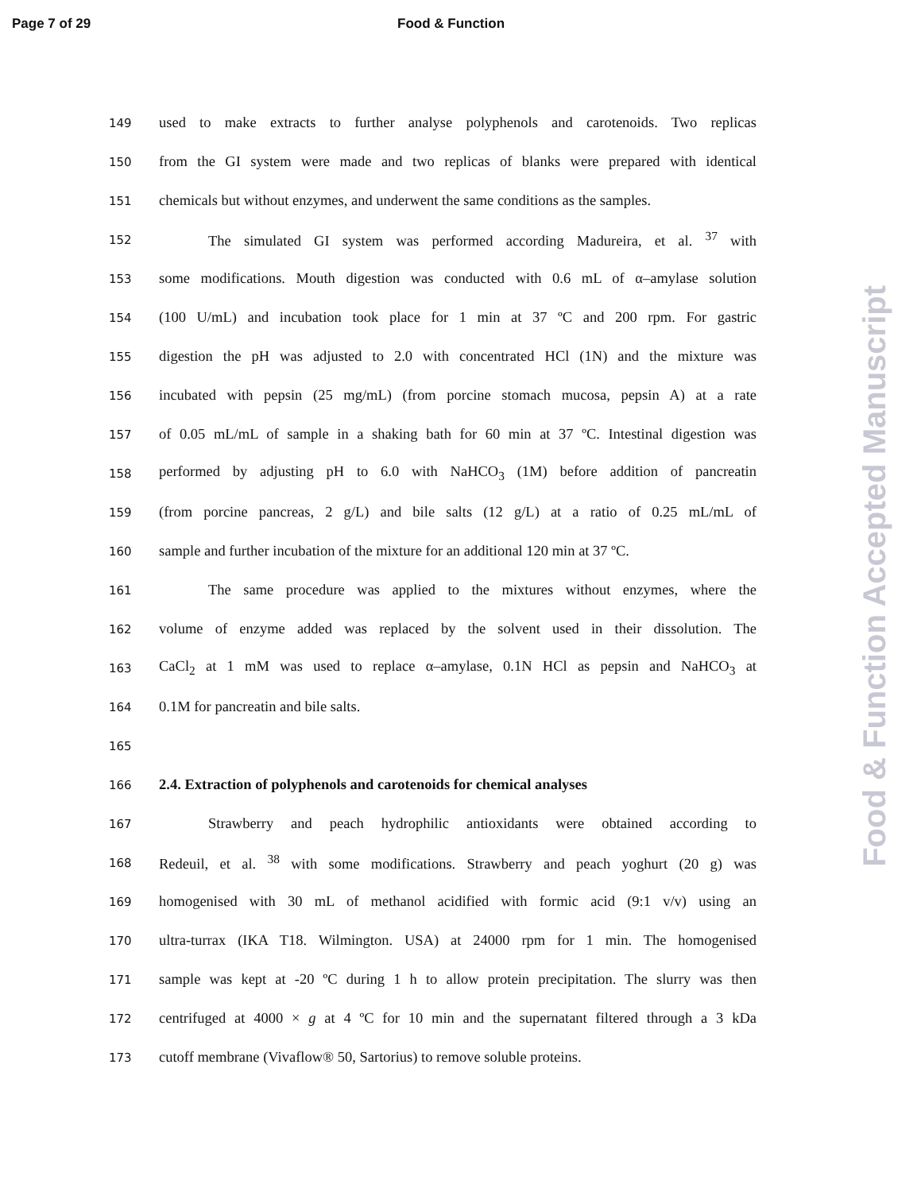Page 7 of 29 Food & Function
149 used to make extracts to further analyse polyphenols and carotenoids. Two replicas
150 from the GI system were made and two replicas of blanks were prepared with identical
151 chemicals but without enzymes, and underwent the same conditions as the samples.
152 The simulated GI system was performed according Madureira, et al. <sup>37</sup> with
153 some modifications. Mouth digestion was conducted with 0.6 mL of α–amylase solution
154 (100 U/mL) and incubation took place for 1 min at 37 ºC and 200 rpm. For gastric
155 digestion the pH was adjusted to 2.0 with concentrated HCl (1N) and the mixture was
156 incubated with pepsin (25 mg/mL) (from porcine stomach mucosa, pepsin A) at a rate
157 of 0.05 mL/mL of sample in a shaking bath for 60 min at 37 ºC. Intestinal digestion was
158 performed by adjusting pH to 6.0 with NaHCO<sub>3</sub> (1M) before addition of pancreatin
159 (from porcine pancreas, 2 g/L) and bile salts (12 g/L) at a ratio of 0.25 mL/mL of
160 sample and further incubation of the mixture for an additional 120 min at 37 ºC.
161 The same procedure was applied to the mixtures without enzymes, where the
162 volume of enzyme added was replaced by the solvent used in their dissolution. The
163 CaCl<sub>2</sub> at 1 mM was used to replace α–amylase, 0.1N HCl as pepsin and NaHCO<sub>3</sub> at
164 0.1M for pancreatin and bile salts.
165
166 2.4. Extraction of polyphenols and carotenoids for chemical analyses
167 Strawberry and peach hydrophilic antioxidants were obtained according to
168 Redeuil, et al. <sup>38</sup> with some modifications. Strawberry and peach yoghurt (20 g) was
169 homogenised with 30 mL of methanol acidified with formic acid (9:1 v/v) using an
170 ultra-turrax (IKA T18. Wilmington. USA) at 24000 rpm for 1 min. The homogenised
171 sample was kept at -20 ºC during 1 h to allow protein precipitation. The slurry was then
172 centrifuged at 4000 × g at 4 ºC for 10 min and the supernatant filtered through a 3 kDa
173 cutoff membrane (Vivaflow® 50, Sartorius) to remove soluble proteins.
Food & Function Accepted Manuscript